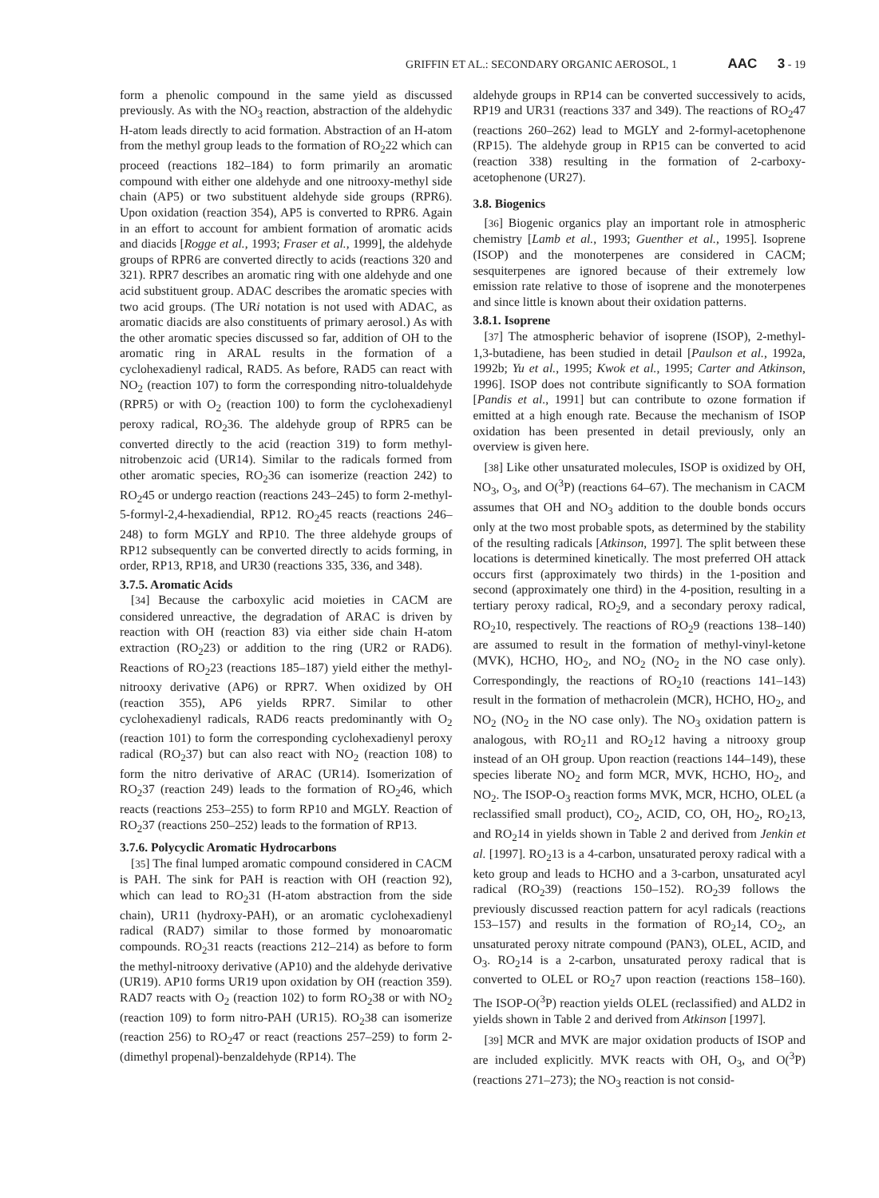GRIFFIN ET AL.: SECONDARY ORGANIC AEROSOL, 1 AAC 3 - 19
form a phenolic compound in the same yield as discussed previously. As with the NO<sub>3</sub> reaction, abstraction of the aldehydic H-atom leads directly to acid formation. Abstraction of an H-atom from the methyl group leads to the formation of RO<sub>2</sub>22 which can proceed (reactions 182–184) to form primarily an aromatic compound with either one aldehyde and one nitrooxy-methyl side chain (AP5) or two substituent aldehyde side groups (RPR6). Upon oxidation (reaction 354), AP5 is converted to RPR6. Again in an effort to account for ambient formation of aromatic acids and diacids [Rogge et al., 1993; Fraser et al., 1999], the aldehyde groups of RPR6 are converted directly to acids (reactions 320 and 321). RPR7 describes an aromatic ring with one aldehyde and one acid substituent group. ADAC describes the aromatic species with two acid groups. (The URi notation is not used with ADAC, as aromatic diacids are also constituents of primary aerosol.) As with the other aromatic species discussed so far, addition of OH to the aromatic ring in ARAL results in the formation of a cyclohexadienyl radical, RAD5. As before, RAD5 can react with NO<sub>2</sub> (reaction 107) to form the corresponding nitro-tolualdehyde (RPR5) or with O<sub>2</sub> (reaction 100) to form the cyclohexadienyl peroxy radical, RO<sub>2</sub>36. The aldehyde group of RPR5 can be converted directly to the acid (reaction 319) to form methyl-nitrobenzoic acid (UR14). Similar to the radicals formed from other aromatic species, RO<sub>2</sub>36 can isomerize (reaction 242) to RO<sub>2</sub>45 or undergo reaction (reactions 243–245) to form 2-methyl-5-formyl-2,4-hexadiendial, RP12. RO<sub>2</sub>45 reacts (reactions 246–248) to form MGLY and RP10. The three aldehyde groups of RP12 subsequently can be converted directly to acids forming, in order, RP13, RP18, and UR30 (reactions 335, 336, and 348).
3.7.5. Aromatic Acids
[34] Because the carboxylic acid moieties in CACM are considered unreactive, the degradation of ARAC is driven by reaction with OH (reaction 83) via either side chain H-atom extraction (RO<sub>2</sub>23) or addition to the ring (UR2 or RAD6). Reactions of RO<sub>2</sub>23 (reactions 185–187) yield either the methyl-nitrooxy derivative (AP6) or RPR7. When oxidized by OH (reaction 355), AP6 yields RPR7. Similar to other cyclohexadienyl radicals, RAD6 reacts predominantly with O<sub>2</sub> (reaction 101) to form the corresponding cyclohexadienyl peroxy radical (RO<sub>2</sub>37) but can also react with NO<sub>2</sub> (reaction 108) to form the nitro derivative of ARAC (UR14). Isomerization of RO<sub>2</sub>37 (reaction 249) leads to the formation of RO<sub>2</sub>46, which reacts (reactions 253–255) to form RP10 and MGLY. Reaction of RO<sub>2</sub>37 (reactions 250–252) leads to the formation of RP13.
3.7.6. Polycyclic Aromatic Hydrocarbons
[35] The final lumped aromatic compound considered in CACM is PAH. The sink for PAH is reaction with OH (reaction 92), which can lead to RO<sub>2</sub>31 (H-atom abstraction from the side chain), UR11 (hydroxy-PAH), or an aromatic cyclohexadienyl radical (RAD7) similar to those formed by monoaromatic compounds. RO<sub>2</sub>31 reacts (reactions 212–214) as before to form the methyl-nitrooxy derivative (AP10) and the aldehyde derivative (UR19). AP10 forms UR19 upon oxidation by OH (reaction 359). RAD7 reacts with O<sub>2</sub> (reaction 102) to form RO<sub>2</sub>38 or with NO<sub>2</sub> (reaction 109) to form nitro-PAH (UR15). RO<sub>2</sub>38 can isomerize (reaction 256) to RO<sub>2</sub>47 or react (reactions 257–259) to form 2-(dimethyl propenal)-benzaldehyde (RP14). The
aldehyde groups in RP14 can be converted successively to acids, RP19 and UR31 (reactions 337 and 349). The reactions of RO<sub>2</sub>47 (reactions 260–262) lead to MGLY and 2-formyl-acetophenone (RP15). The aldehyde group in RP15 can be converted to acid (reaction 338) resulting in the formation of 2-carboxy-acetophenone (UR27).
3.8. Biogenics
[36] Biogenic organics play an important role in atmospheric chemistry [Lamb et al., 1993; Guenther et al., 1995]. Isoprene (ISOP) and the monoterpenes are considered in CACM; sesquiterpenes are ignored because of their extremely low emission rate relative to those of isoprene and the monoterpenes and since little is known about their oxidation patterns.
3.8.1. Isoprene
[37] The atmospheric behavior of isoprene (ISOP), 2-methyl-1,3-butadiene, has been studied in detail [Paulson et al., 1992a, 1992b; Yu et al., 1995; Kwok et al., 1995; Carter and Atkinson, 1996]. ISOP does not contribute significantly to SOA formation [Pandis et al., 1991] but can contribute to ozone formation if emitted at a high enough rate. Because the mechanism of ISOP oxidation has been presented in detail previously, only an overview is given here.
[38] Like other unsaturated molecules, ISOP is oxidized by OH, NO<sub>3</sub>, O<sub>3</sub>, and O(<sup>3</sup>P) (reactions 64–67). The mechanism in CACM assumes that OH and NO<sub>3</sub> addition to the double bonds occurs only at the two most probable spots, as determined by the stability of the resulting radicals [Atkinson, 1997]. The split between these locations is determined kinetically. The most preferred OH attack occurs first (approximately two thirds) in the 1-position and second (approximately one third) in the 4-position, resulting in a tertiary peroxy radical, RO<sub>2</sub>9, and a secondary peroxy radical, RO<sub>2</sub>10, respectively. The reactions of RO<sub>2</sub>9 (reactions 138–140) are assumed to result in the formation of methyl-vinyl-ketone (MVK), HCHO, HO<sub>2</sub>, and NO<sub>2</sub> (NO<sub>2</sub> in the NO case only). Correspondingly, the reactions of RO<sub>2</sub>10 (reactions 141–143) result in the formation of methacrolein (MCR), HCHO, HO<sub>2</sub>, and NO<sub>2</sub> (NO<sub>2</sub> in the NO case only). The NO<sub>3</sub> oxidation pattern is analogous, with RO<sub>2</sub>11 and RO<sub>2</sub>12 having a nitrooxy group instead of an OH group. Upon reaction (reactions 144–149), these species liberate NO<sub>2</sub> and form MCR, MVK, HCHO, HO<sub>2</sub>, and NO<sub>2</sub>. The ISOP-O<sub>3</sub> reaction forms MVK, MCR, HCHO, OLEL (a reclassified small product), CO<sub>2</sub>, ACID, CO, OH, HO<sub>2</sub>, RO<sub>2</sub>13, and RO<sub>2</sub>14 in yields shown in Table 2 and derived from Jenkin et al. [1997]. RO<sub>2</sub>13 is a 4-carbon, unsaturated peroxy radical with a keto group and leads to HCHO and a 3-carbon, unsaturated acyl radical (RO<sub>2</sub>39) (reactions 150–152). RO<sub>2</sub>39 follows the previously discussed reaction pattern for acyl radicals (reactions 153–157) and results in the formation of RO<sub>2</sub>14, CO<sub>2</sub>, an unsaturated peroxy nitrate compound (PAN3), OLEL, ACID, and O<sub>3</sub>. RO<sub>2</sub>14 is a 2-carbon, unsaturated peroxy radical that is converted to OLEL or RO<sub>2</sub>7 upon reaction (reactions 158–160). The ISOP-O(<sup>3</sup>P) reaction yields OLEL (reclassified) and ALD2 in yields shown in Table 2 and derived from Atkinson [1997].
[39] MCR and MVK are major oxidation products of ISOP and are included explicitly. MVK reacts with OH, O<sub>3</sub>, and O(<sup>3</sup>P) (reactions 271–273); the NO<sub>3</sub> reaction is not consid-